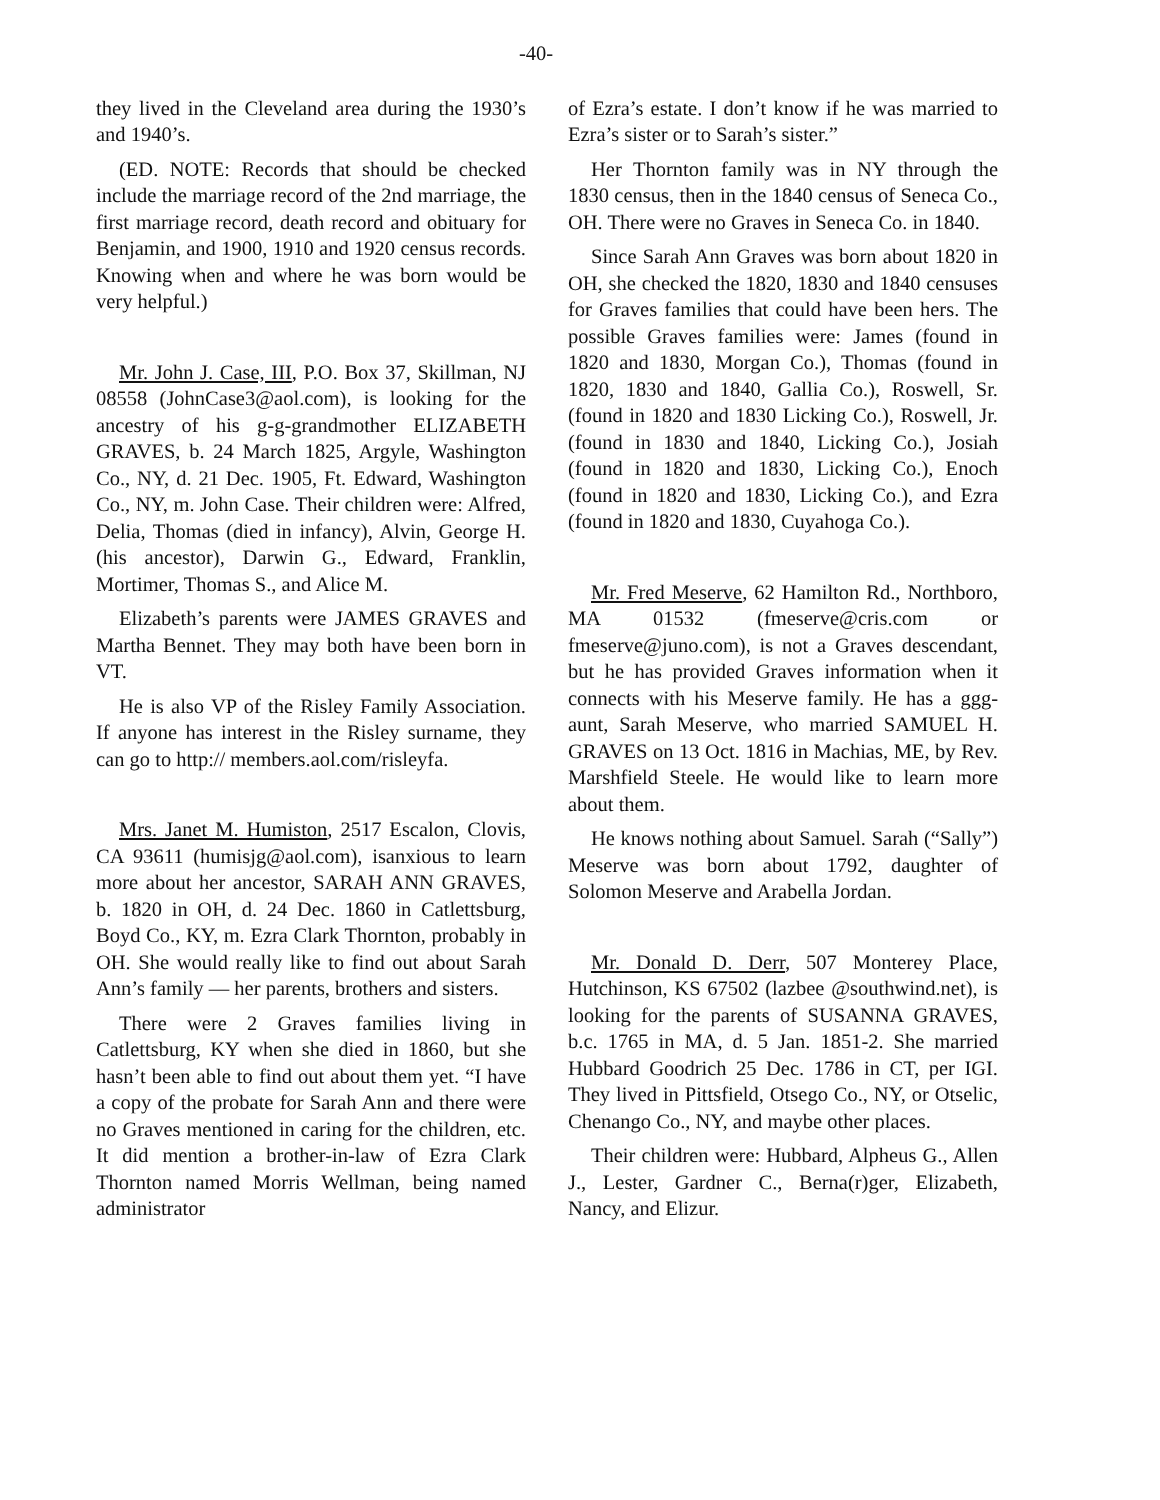-40-
they lived in the Cleveland area during the 1930’s and 1940’s.
(ED. NOTE: Records that should be checked include the marriage record of the 2nd marriage, the first marriage record, death record and obituary for Benjamin, and 1900, 1910 and 1920 census records. Knowing when and where he was born would be very helpful.)
Mr. John J. Case, III, P.O. Box 37, Skillman, NJ 08558 (JohnCase3@aol.com), is looking for the ancestry of his g-g-grandmother ELIZABETH GRAVES, b. 24 March 1825, Argyle, Washington Co., NY, d. 21 Dec. 1905, Ft. Edward, Washington Co., NY, m. John Case. Their children were: Alfred, Delia, Thomas (died in infancy), Alvin, George H. (his ancestor), Darwin G., Edward, Franklin, Mortimer, Thomas S., and Alice M.
Elizabeth’s parents were JAMES GRAVES and Martha Bennet. They may both have been born in VT.
He is also VP of the Risley Family Association. If anyone has interest in the Risley surname, they can go to http:// members.aol.com/risleyfa.
Mrs. Janet M. Humiston, 2517 Escalon, Clovis, CA 93611 (humisjg@aol.com), isanxious to learn more about her ancestor, SARAH ANN GRAVES, b. 1820 in OH, d. 24 Dec. 1860 in Catlettsburg, Boyd Co., KY, m. Ezra Clark Thornton, probably in OH. She would really like to find out about Sarah Ann’s family — her parents, brothers and sisters.
There were 2 Graves families living in Catlettsburg, KY when she died in 1860, but she hasn’t been able to find out about them yet. “I have a copy of the probate for Sarah Ann and there were no Graves mentioned in caring for the children, etc. It did mention a brother-in-law of Ezra Clark Thornton named Morris Wellman, being named administrator
of Ezra’s estate. I don’t know if he was married to Ezra’s sister or to Sarah’s sister.”
Her Thornton family was in NY through the 1830 census, then in the 1840 census of Seneca Co., OH. There were no Graves in Seneca Co. in 1840.
Since Sarah Ann Graves was born about 1820 in OH, she checked the 1820, 1830 and 1840 censuses for Graves families that could have been hers. The possible Graves families were: James (found in 1820 and 1830, Morgan Co.), Thomas (found in 1820, 1830 and 1840, Gallia Co.), Roswell, Sr. (found in 1820 and 1830 Licking Co.), Roswell, Jr. (found in 1830 and 1840, Licking Co.), Josiah (found in 1820 and 1830, Licking Co.), Enoch (found in 1820 and 1830, Licking Co.), and Ezra (found in 1820 and 1830, Cuyahoga Co.).
Mr. Fred Meserve, 62 Hamilton Rd., Northboro, MA 01532 (fmeserve@cris.com or fmeserve@juno.com), is not a Graves descendant, but he has provided Graves information when it connects with his Meserve family. He has a ggg-aunt, Sarah Meserve, who married SAMUEL H. GRAVES on 13 Oct. 1816 in Machias, ME, by Rev. Marshfield Steele. He would like to learn more about them.
He knows nothing about Samuel. Sarah (“Sally”) Meserve was born about 1792, daughter of Solomon Meserve and Arabella Jordan.
Mr. Donald D. Derr, 507 Monterey Place, Hutchinson, KS 67502 (lazbee @southwind.net), is looking for the parents of SUSANNA GRAVES, b.c. 1765 in MA, d. 5 Jan. 1851-2. She married Hubbard Goodrich 25 Dec. 1786 in CT, per IGI. They lived in Pittsfield, Otsego Co., NY, or Otselic, Chenango Co., NY, and maybe other places.
Their children were: Hubbard, Alpheus G., Allen J., Lester, Gardner C., Berna(r)ger, Elizabeth, Nancy, and Elizur.